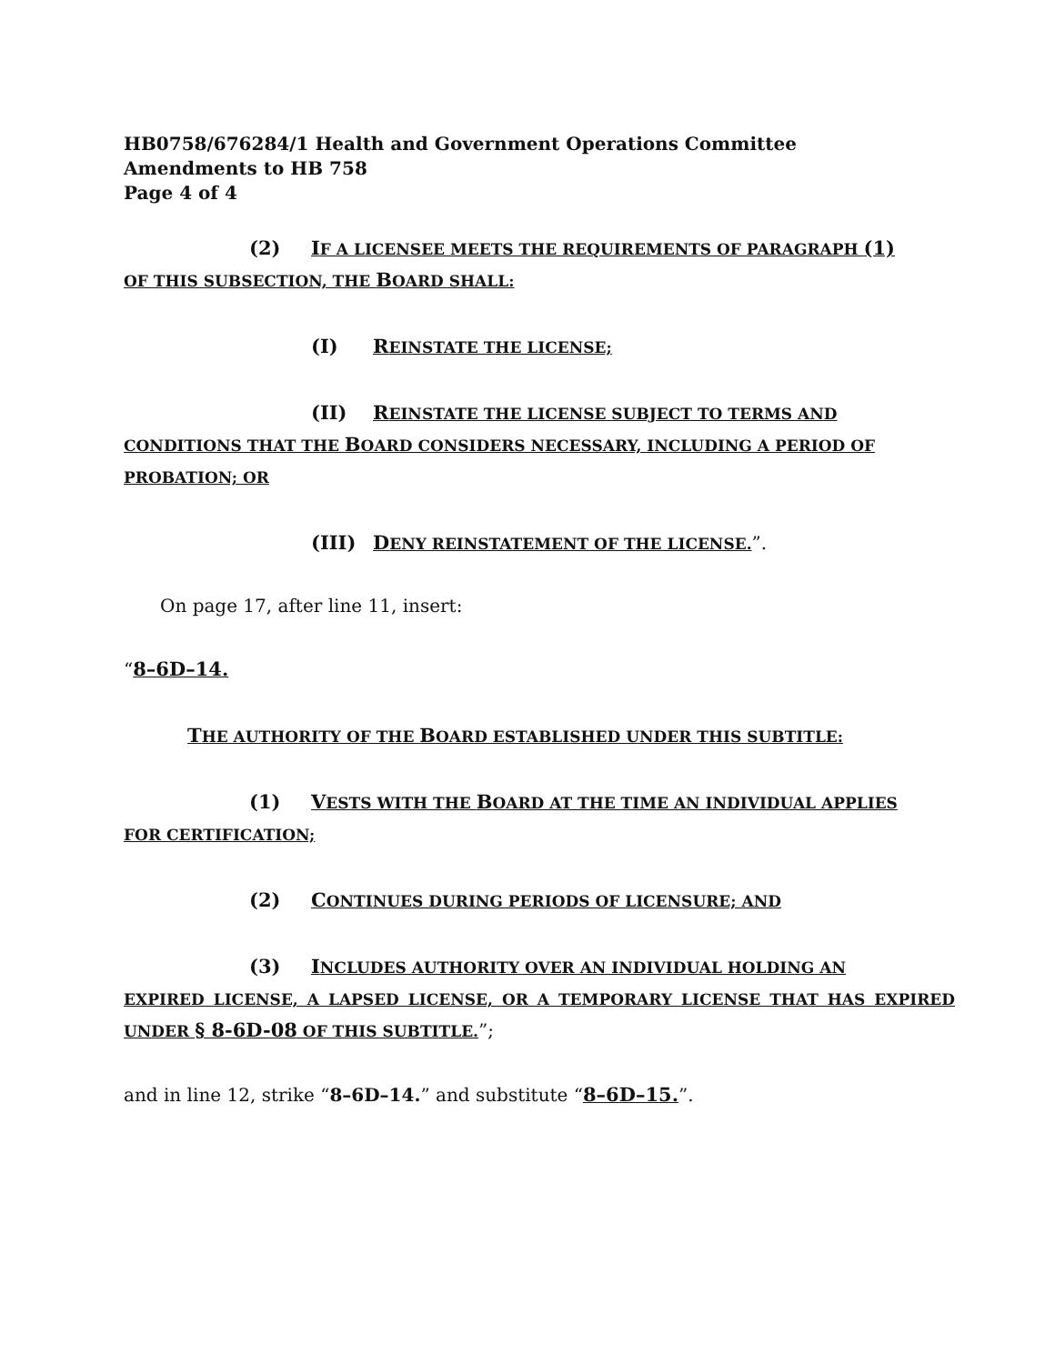HB0758/676284/1 Health and Government Operations Committee
Amendments to HB 758
Page 4 of 4
(2) IF A LICENSEE MEETS THE REQUIREMENTS OF PARAGRAPH (1)
OF THIS SUBSECTION, THE BOARD SHALL:
(I) REINSTATE THE LICENSE;
(II) REINSTATE THE LICENSE SUBJECT TO TERMS AND
CONDITIONS THAT THE BOARD CONSIDERS NECESSARY, INCLUDING A PERIOD OF PROBATION; OR
(III) DENY REINSTATEMENT OF THE LICENSE.”.
On page 17, after line 11, insert:
“8–6D–14.
THE AUTHORITY OF THE BOARD ESTABLISHED UNDER THIS SUBTITLE:
(1) VESTS WITH THE BOARD AT THE TIME AN INDIVIDUAL APPLIES
FOR CERTIFICATION;
(2) CONTINUES DURING PERIODS OF LICENSURE; AND
(3) INCLUDES AUTHORITY OVER AN INDIVIDUAL HOLDING AN
EXPIRED LICENSE, A LAPSED LICENSE, OR A TEMPORARY LICENSE THAT HAS EXPIRED UNDER § 8-6D-08 OF THIS SUBTITLE.”;
and in line 12, strike “8–6D–14.” and substitute “8–6D–15.”.